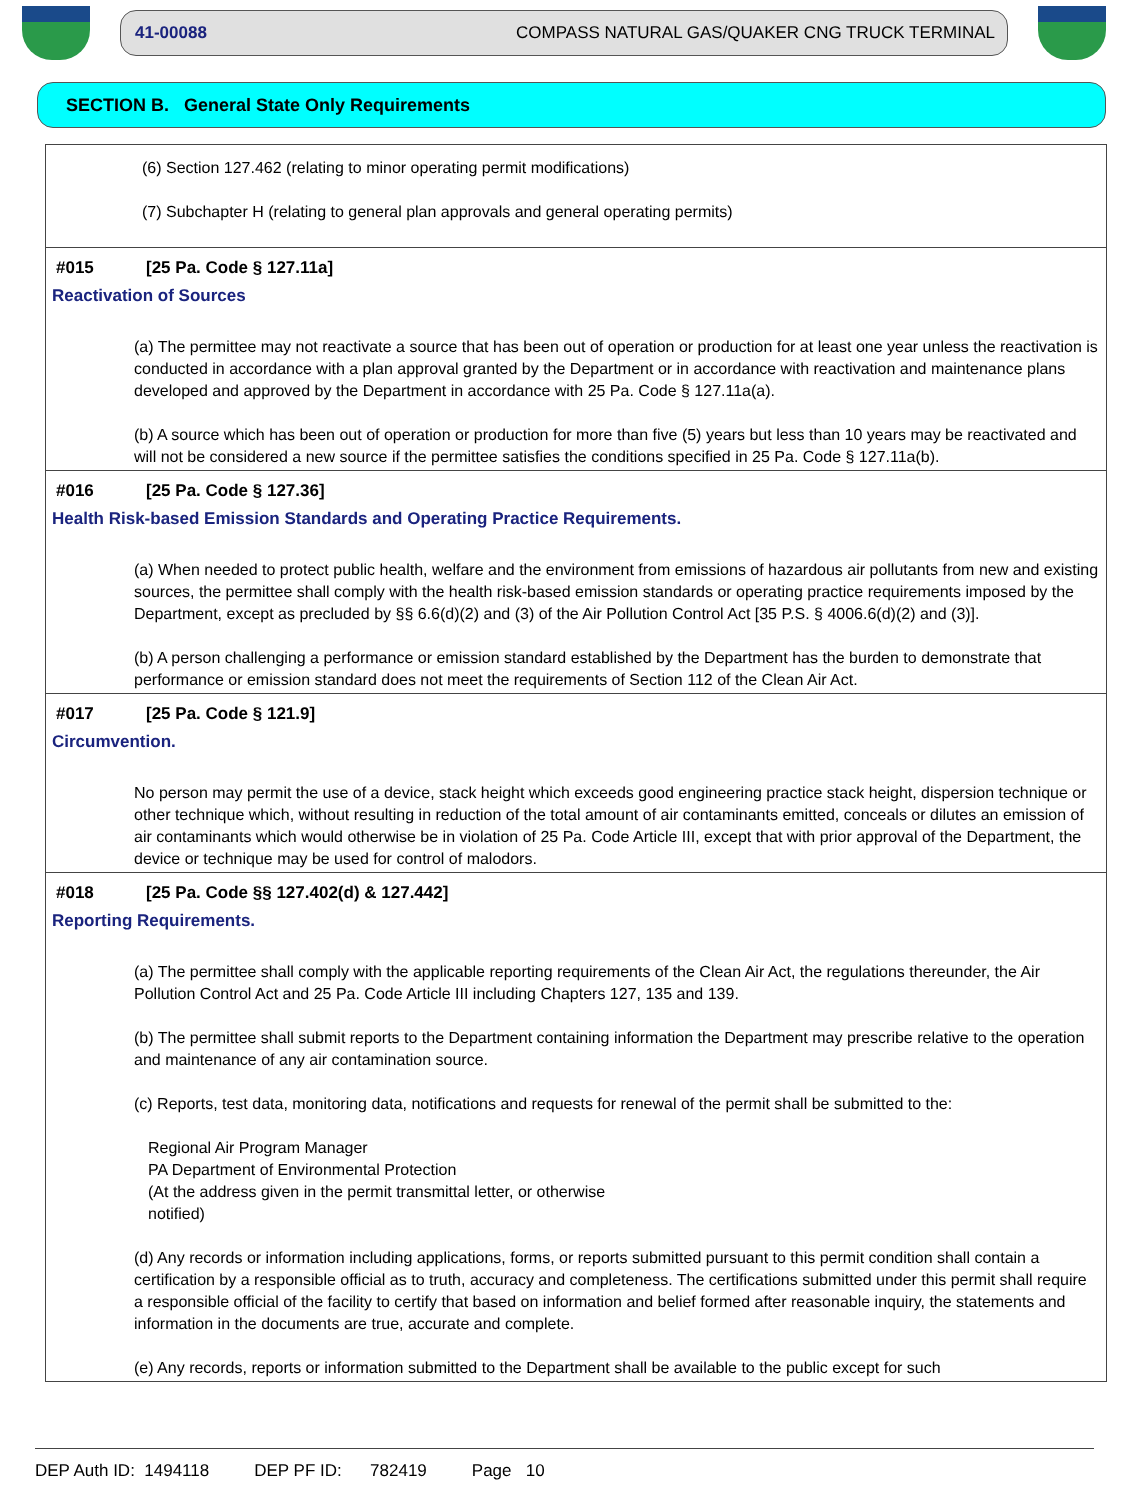41-00088 COMPASS NATURAL GAS/QUAKER CNG TRUCK TERMINAL
SECTION B. General State Only Requirements
(6) Section 127.462 (relating to minor operating permit modifications)
(7) Subchapter H (relating to general plan approvals and general operating permits)
#015 [25 Pa. Code § 127.11a]
Reactivation of Sources
(a) The permittee may not reactivate a source that has been out of operation or production for at least one year unless the reactivation is conducted in accordance with a plan approval granted by the Department or in accordance with reactivation and maintenance plans developed and approved by the Department in accordance with 25 Pa. Code § 127.11a(a).
(b) A source which has been out of operation or production for more than five (5) years but less than 10 years may be reactivated and will not be considered a new source if the permittee satisfies the conditions specified in 25 Pa. Code § 127.11a(b).
#016 [25 Pa. Code § 127.36]
Health Risk-based Emission Standards and Operating Practice Requirements.
(a) When needed to protect public health, welfare and the environment from emissions of hazardous air pollutants from new and existing sources, the permittee shall comply with the health risk-based emission standards or operating practice requirements imposed by the Department, except as precluded by §§ 6.6(d)(2) and (3) of the Air Pollution Control Act [35 P.S. § 4006.6(d)(2) and (3)].
(b) A person challenging a performance or emission standard established by the Department has the burden to demonstrate that performance or emission standard does not meet the requirements of Section 112 of the Clean Air Act.
#017 [25 Pa. Code § 121.9]
Circumvention.
No person may permit the use of a device, stack height which exceeds good engineering practice stack height, dispersion technique or other technique which, without resulting in reduction of the total amount of air contaminants emitted, conceals or dilutes an emission of air contaminants which would otherwise be in violation of 25 Pa. Code Article III, except that with prior approval of the Department, the device or technique may be used for control of malodors.
#018 [25 Pa. Code §§ 127.402(d) & 127.442]
Reporting Requirements.
(a) The permittee shall comply with the applicable reporting requirements of the Clean Air Act, the regulations thereunder, the Air Pollution Control Act and 25 Pa. Code Article III including Chapters 127, 135 and 139.
(b) The permittee shall submit reports to the Department containing information the Department may prescribe relative to the operation and maintenance of any air contamination source.
(c) Reports, test data, monitoring data, notifications and requests for renewal of the permit shall be submitted to the:
Regional Air Program Manager
PA Department of Environmental Protection
(At the address given in the permit transmittal letter, or otherwise
notified)
(d) Any records or information including applications, forms, or reports submitted pursuant to this permit condition shall contain a certification by a responsible official as to truth, accuracy and completeness. The certifications submitted under this permit shall require a responsible official of the facility to certify that based on information and belief formed after reasonable inquiry, the statements and information in the documents are true, accurate and complete.
(e) Any records, reports or information submitted to the Department shall be available to the public except for such
DEP Auth ID: 1494118 DEP PF ID: 782419 Page 10